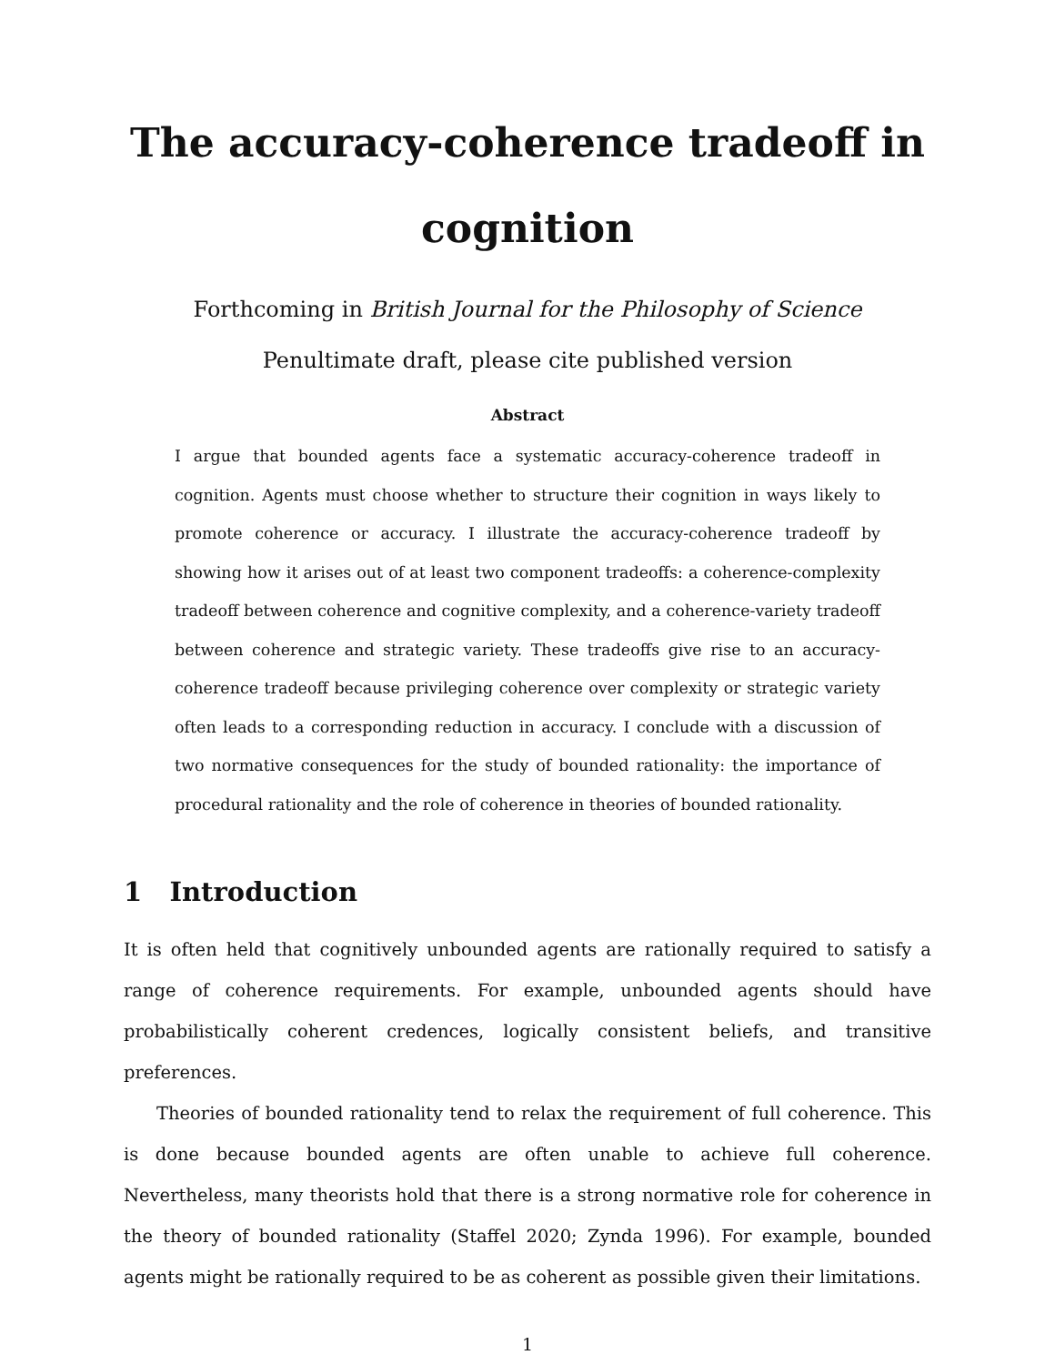The accuracy-coherence tradeoff in cognition
Forthcoming in British Journal for the Philosophy of Science
Penultimate draft, please cite published version
Abstract
I argue that bounded agents face a systematic accuracy-coherence tradeoff in cognition. Agents must choose whether to structure their cognition in ways likely to promote coherence or accuracy. I illustrate the accuracy-coherence tradeoff by showing how it arises out of at least two component tradeoffs: a coherence-complexity tradeoff between coherence and cognitive complexity, and a coherence-variety tradeoff between coherence and strategic variety. These tradeoffs give rise to an accuracy-coherence tradeoff because privileging coherence over complexity or strategic variety often leads to a corresponding reduction in accuracy. I conclude with a discussion of two normative consequences for the study of bounded rationality: the importance of procedural rationality and the role of coherence in theories of bounded rationality.
1 Introduction
It is often held that cognitively unbounded agents are rationally required to satisfy a range of coherence requirements. For example, unbounded agents should have probabilistically coherent credences, logically consistent beliefs, and transitive preferences.
Theories of bounded rationality tend to relax the requirement of full coherence. This is done because bounded agents are often unable to achieve full coherence. Nevertheless, many theorists hold that there is a strong normative role for coherence in the theory of bounded rationality (Staffel 2020; Zynda 1996). For example, bounded agents might be rationally required to be as coherent as possible given their limitations.
1